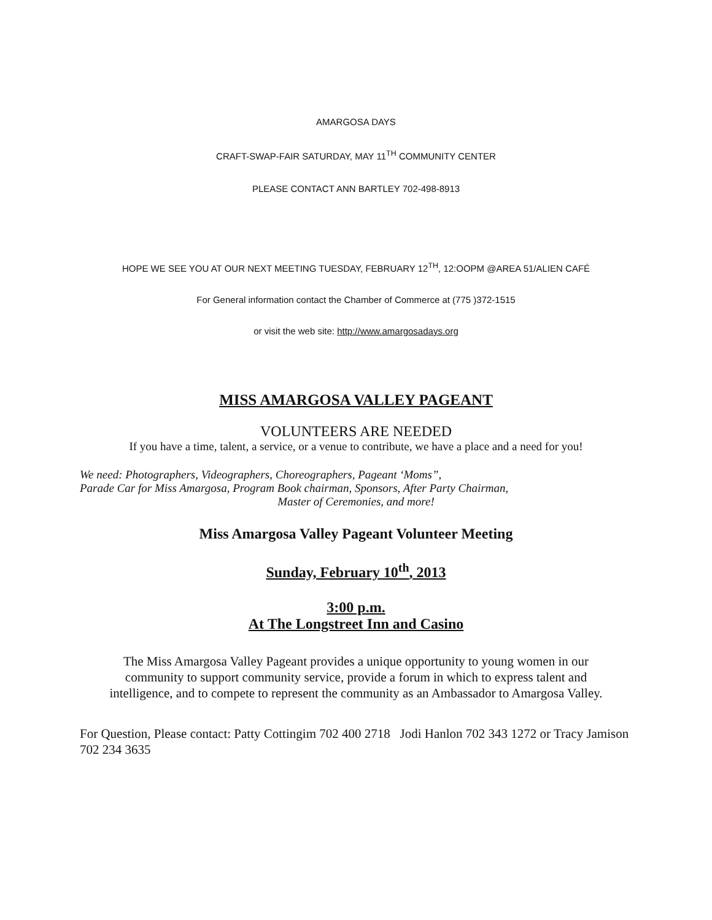AMARGOSA DAYS
CRAFT-SWAP-FAIR SATURDAY, MAY 11<sup>TH</sup> COMMUNITY CENTER
PLEASE CONTACT ANN BARTLEY 702-498-8913
HOPE WE SEE YOU AT OUR NEXT MEETING TUESDAY, FEBRUARY 12<sup>TH</sup>, 12:OOPM @AREA 51/ALIEN CAFÉ
For General information contact the Chamber of Commerce at (775 )372-1515
or visit the web site: http://www.amargosadays.org
MISS AMARGOSA VALLEY PAGEANT
VOLUNTEERS ARE NEEDED
If you have a time, talent, a service, or a venue to contribute, we have a place and a need for you!
We need: Photographers, Videographers, Choreographers, Pageant ‘Moms”,
Parade Car for Miss Amargosa, Program Book chairman, Sponsors, After Party Chairman,
Master of Ceremonies, and more!
Miss Amargosa Valley Pageant Volunteer Meeting
Sunday, February 10<sup>th</sup>, 2013
3:00 p.m.
At The Longstreet Inn and Casino
The Miss Amargosa Valley Pageant provides a unique opportunity to young women in our
community to support community service, provide a forum in which to express talent and
intelligence, and to compete to represent the community as an Ambassador to Amargosa Valley.
For Question, Please contact: Patty Cottingim 702 400 2718 Jodi Hanlon 702 343 1272 or Tracy Jamison 702 234 3635